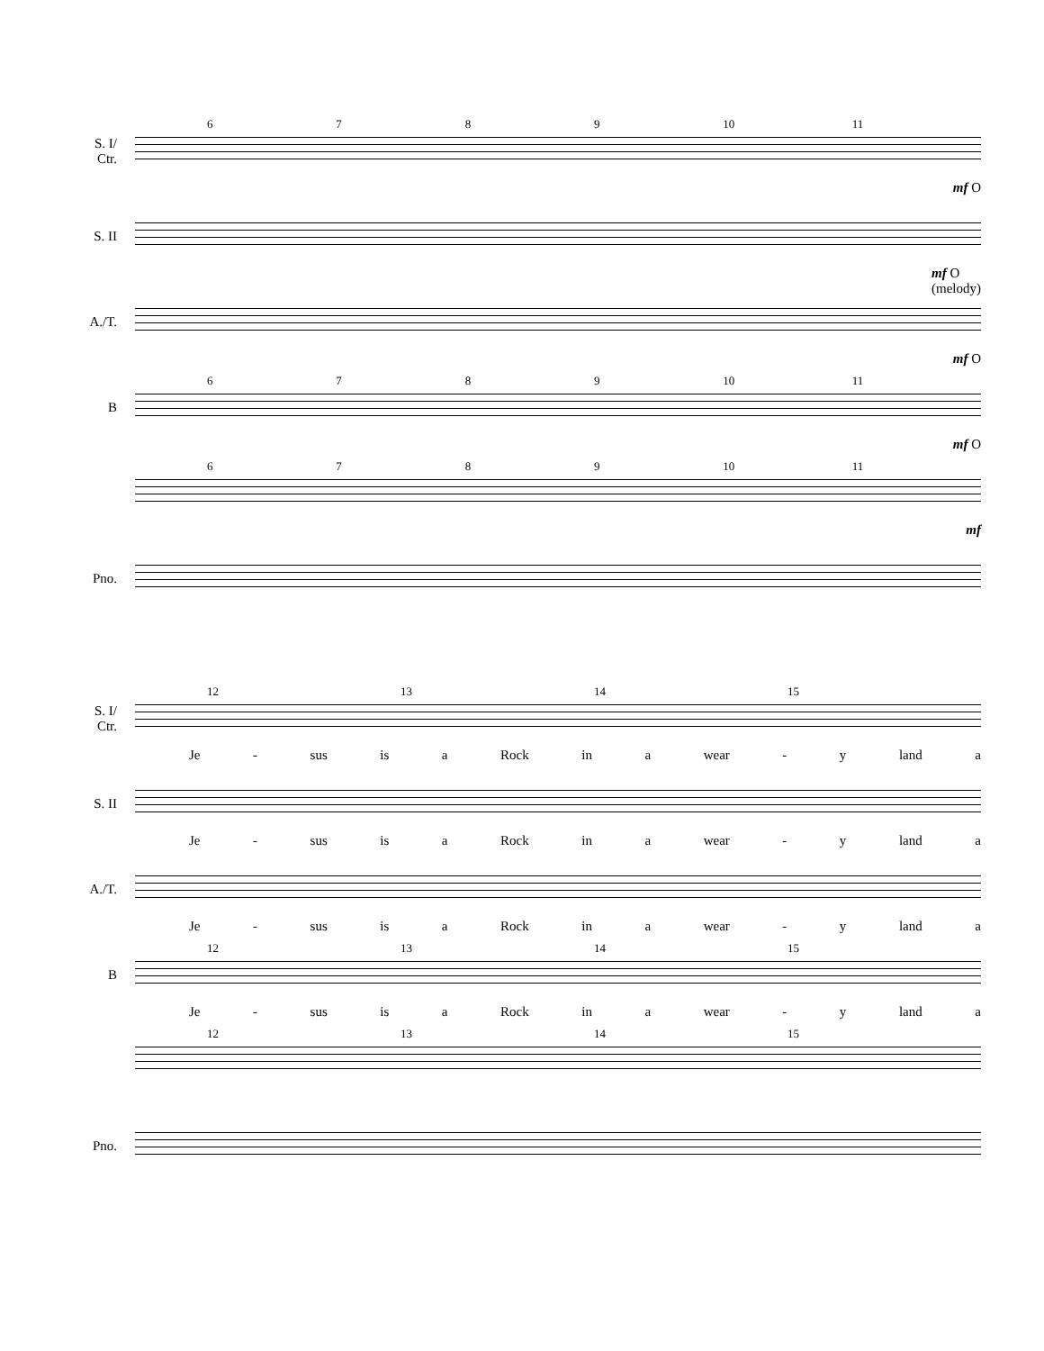S. I/
Ctr.
6789 10 11
mf O
S. II
mf O
(melody)
A./T.
mf O
B
6789 10 11
mf O
6789 10 11
mf
Pno.
S. I/
Ctr.
12 13 14 15
Je - sus is a Rock in a wear - y land a
S. II
Je - sus is a Rock in a wear - y land a
A./T.
Je - sus is a Rock in a wear - y land a
B
12 13 14 15
Je - sus is a Rock in a wear - y land a
12 13 14 15
Pno.